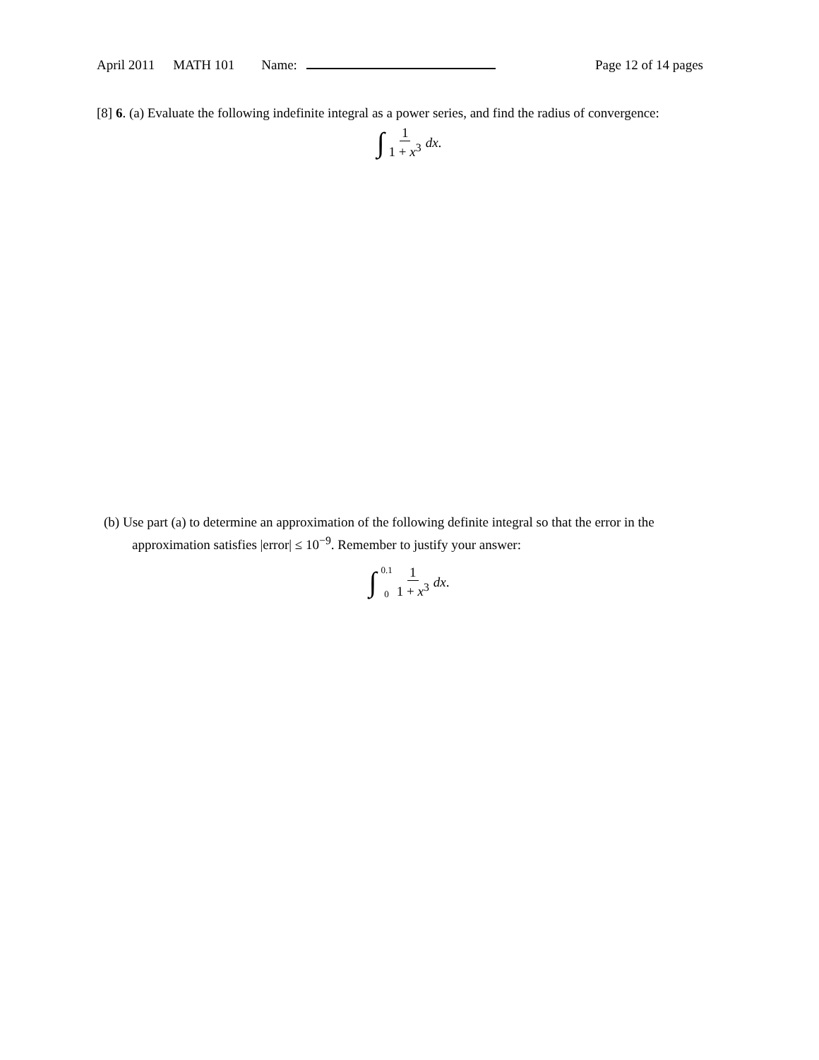April 2011 MATH 101 Name: Page 12 of 14 pages
[8] 6. (a) Evaluate the following indefinite integral as a power series, and find the radius of convergence:
∫ 1 1 + x<sup>3</sup> dx.
(b) Use part (a) to determine an approximation of the following definite integral so that the error in the approximation satisfies |error| ≤ 10<sup>−9</sup>. Remember to justify your answer:
∫ 0.1
0 1 1 + x<sup>3</sup> dx.